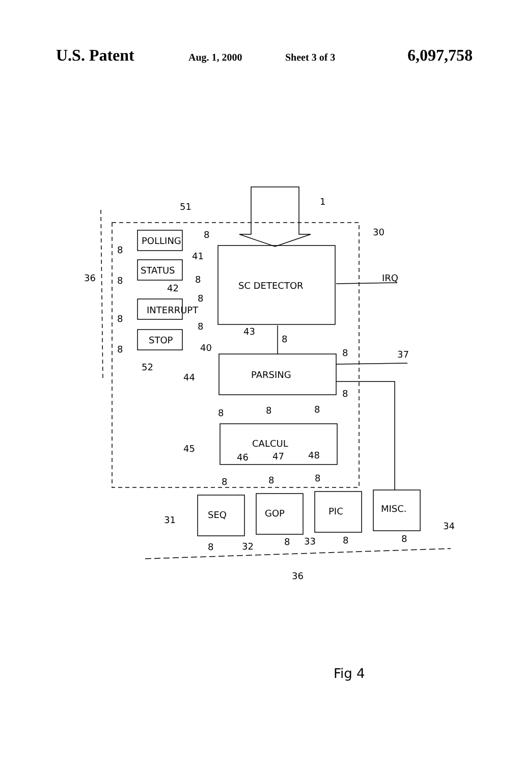U.S. Patent Aug. 1, 2000 Sheet 3 of 3 6,097,758
SC DETECTOR
POLLING
STATUS
INTERRUPT
STOP
PARSING
CALCUL
46
47
48
SEQ
GOP
PIC
MISC.
IRQ
1
51
30
41
36
42
43
40
52
37
44
45
31
32
33
34
36
8
8
8
8
8
8
8
8
8
8
8
8
8
8
8
8
8
8
8
8
8
Fig 4